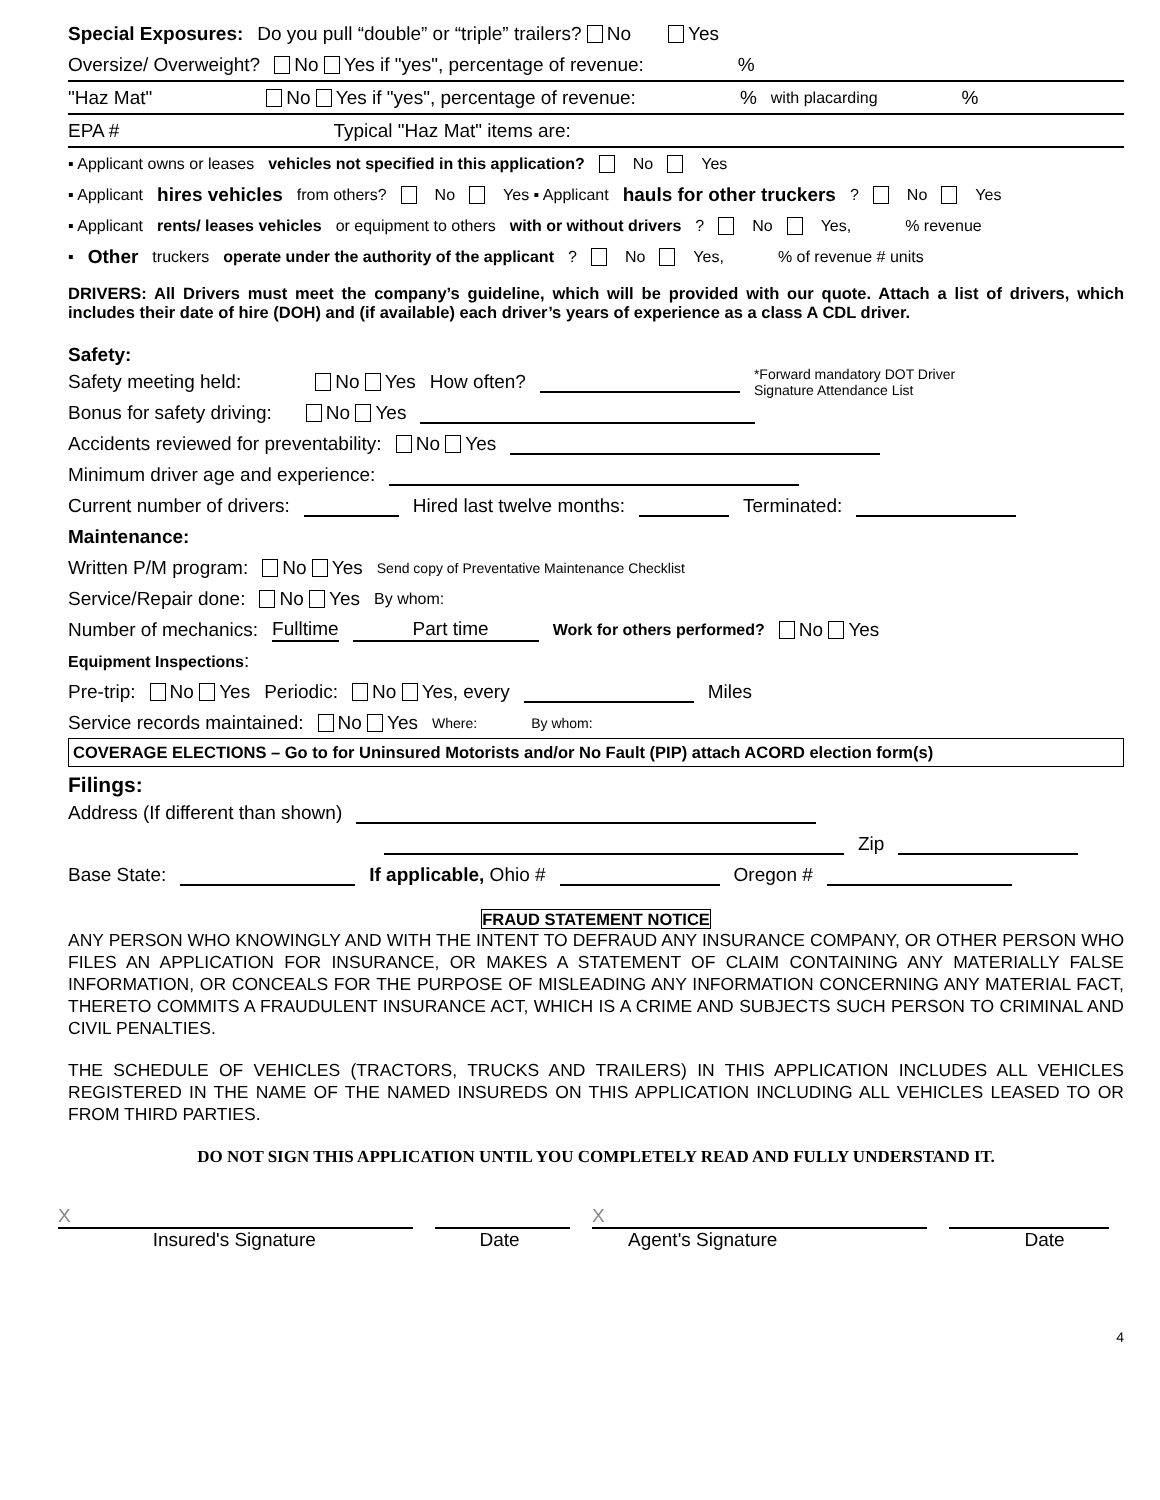Special Exposures: Do you pull “double” or “triple” trailers? No Yes
Oversize/ Overweight? No Yes if "yes", percentage of revenue:%
"Haz Mat" No Yes if "yes", percentage of revenue:% with placarding%
EPA # Typical "Haz Mat" items are:
▪ Applicant owns or leases vehicles not specified in this application? No Yes
▪ Applicant hires vehicles from others? No Yes ▪ Applicant hauls for other truckers? No Yes
▪ Applicant rents/ leases vehicles or equipment to others with or without drivers? No Yes, % revenue
▪ Other truckers operate under the authority of the applicant? No Yes, % of revenue # units
DRIVERS: All Drivers must meet the company’s guideline, which will be provided with our quote. Attach a list of drivers, which includes their date of hire (DOH) and (if available) each driver’s years of experience as a class A CDL driver.
Safety:
Safety meeting held: No Yes How often? *Forward mandatory DOT Driver
Signature Attendance List
Bonus for safety driving: No Yes
Accidents reviewed for preventability: No Yes
Minimum driver age and experience:
Current number of drivers: Hired last twelve months: Terminated:
Maintenance:
Written P/M program: No Yes Send copy of Preventative Maintenance Checklist
Service/Repair done: No Yes By whom:
Number of mechanics: Fulltime Part time Work for others performed? No Yes
Equipment Inspections:
Pre-trip: No Yes Periodic: No Yes, every Miles
Service records maintained: No Yes Where: By whom:
COVERAGE ELECTIONS – Go to for Uninsured Motorists and/or No Fault (PIP) attach ACORD election form(s)
Filings:
Address (If different than shown)
Zip
Base State: If applicable, Ohio # Oregon #
FRAUD STATEMENT NOTICE
ANY PERSON WHO KNOWINGLY AND WITH THE INTENT TO DEFRAUD ANY INSURANCE COMPANY, OR OTHER PERSON WHO FILES AN APPLICATION FOR INSURANCE, OR MAKES A STATEMENT OF CLAIM CONTAINING ANY MATERIALLY FALSE INFORMATION, OR CONCEALS FOR THE PURPOSE OF MISLEADING ANY INFORMATION CONCERNING ANY MATERIAL FACT, THERETO COMMITS A FRAUDULENT INSURANCE ACT, WHICH IS A CRIME AND SUBJECTS SUCH PERSON TO CRIMINAL AND CIVIL PENALTIES.
THE SCHEDULE OF VEHICLES (TRACTORS, TRUCKS AND TRAILERS) IN THIS APPLICATION INCLUDES ALL VEHICLES REGISTERED IN THE NAME OF THE NAMED INSUREDS ON THIS APPLICATION INCLUDING ALL VEHICLES LEASED TO OR FROM THIRD PARTIES.
DO NOT SIGN THIS APPLICATION UNTIL YOU COMPLETELY READ AND FULLY UNDERSTAND IT.
X X
Insured's Signature Date Agent's Signature Date
4